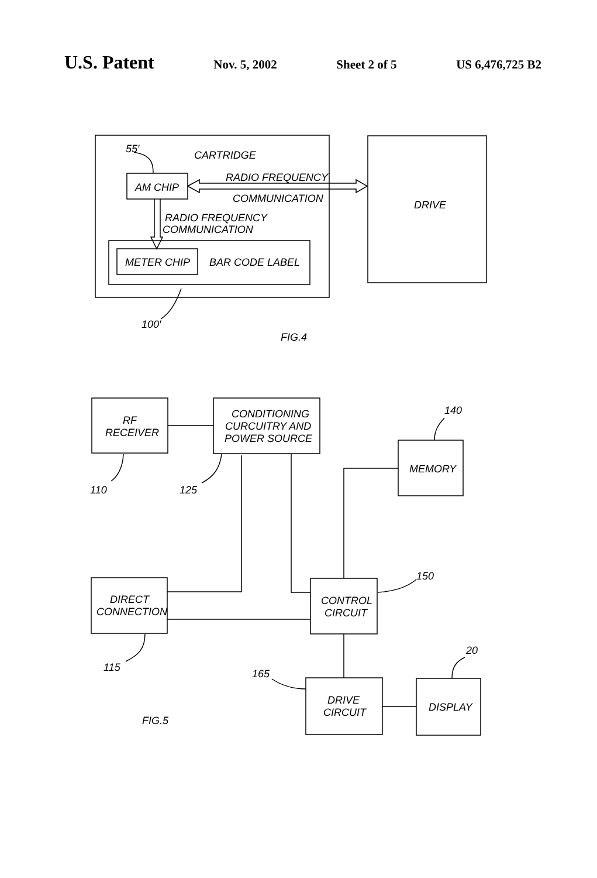U.S. Patent Nov. 5, 2002 Sheet 2 of 5 US 6,476,725 B2
55′
CARTRIDGE
AM CHIP
RADIO FREQUENCY
COMMUNICATION
DRIVE
RADIO FREQUENCY
COMMUNICATION
METER CHIP
BAR CODE LABEL
100′
FIG.4
RF
RECEIVER
CONDITIONING
CURCUITRY AND
POWER SOURCE
140
MEMORY
110
125
150
DIRECT
CONNECTION
CONTROL
CIRCUIT
115
20
165
DRIVE
CIRCUIT
DISPLAY
FIG.5